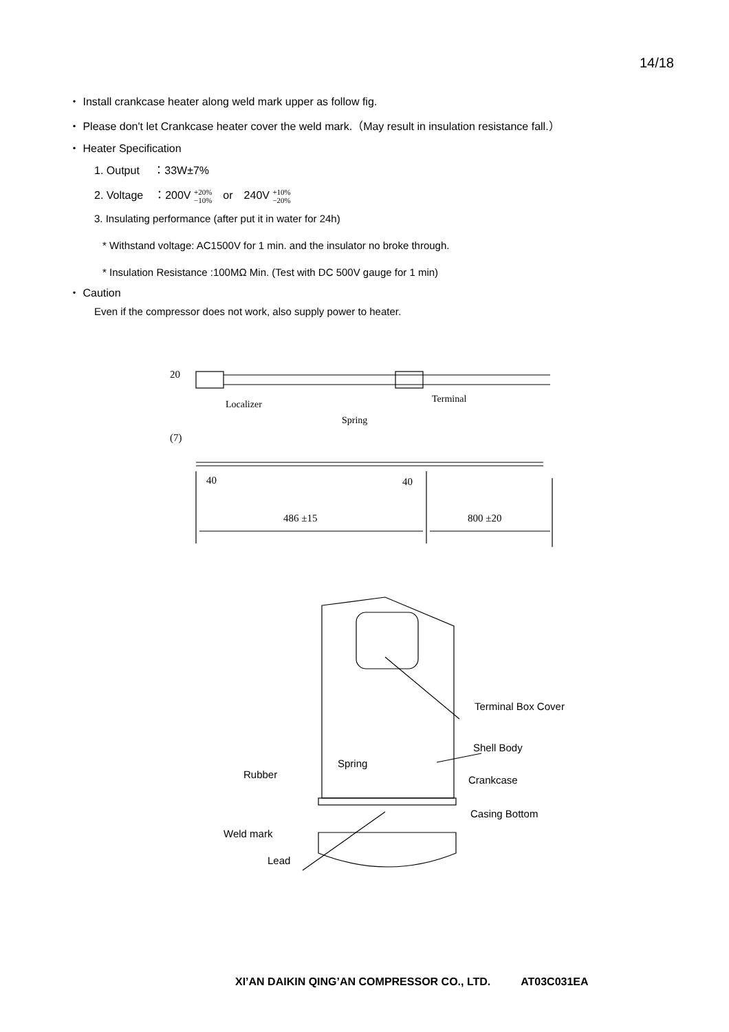14/18
・ Install crankcase heater along weld mark upper as follow fig.
・ Please don't let Crankcase heater cover the weld mark.（May result in insulation resistance fall.）
・ Heater Specification
1. Output　 ：33W±7%
2. Voltage　：200V +20%
−10%　or　240V +10%
−20%
3. Insulating performance (after put it in water for 24h)
* Withstand voltage: AC1500V for 1 min. and the insulator no broke through.
* Insulation Resistance :100MΩ Min. (Test with DC 500V gauge for 1 min)
・ Caution
Even if the compressor does not work, also supply power to heater.
Terminal
Localizer
Spring
20
(7)
40 40
486 ±15 800 ±20
Terminal Box Cover
Shell Body
Spring
Rubber Crankcase
Casing Bottom
Weld mark
Lead
XI’AN DAIKIN QING’AN COMPRESSOR CO., LTD. AT03C031EA